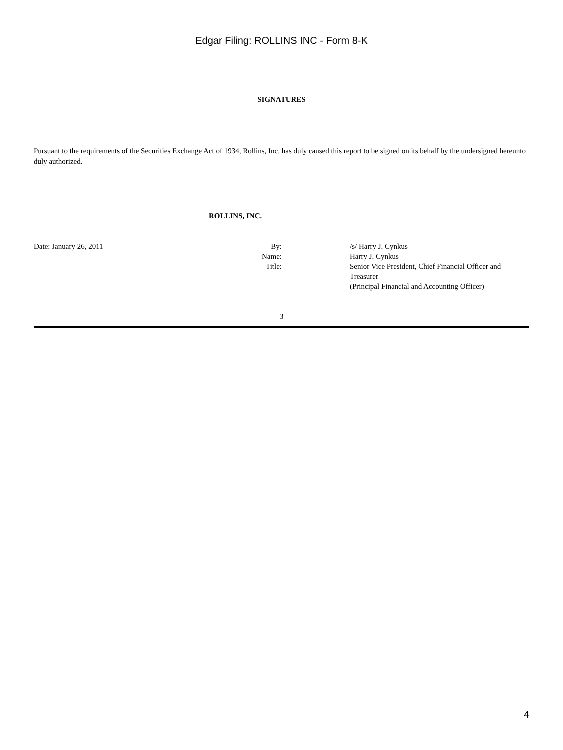Edgar Filing: ROLLINS INC - Form 8-K
SIGNATURES
Pursuant to the requirements of the Securities Exchange Act of 1934, Rollins, Inc. has duly caused this report to be signed on its behalf by the undersigned hereunto duly authorized.
ROLLINS, INC.
| Date: January 26, 2011 | By: | | /s/ Harry J. Cynkus |
| | Name: | | Harry J. Cynkus |
| | Title: | | Senior Vice President, Chief Financial Officer and Treasurer (Principal Financial and Accounting Officer) |
3
4